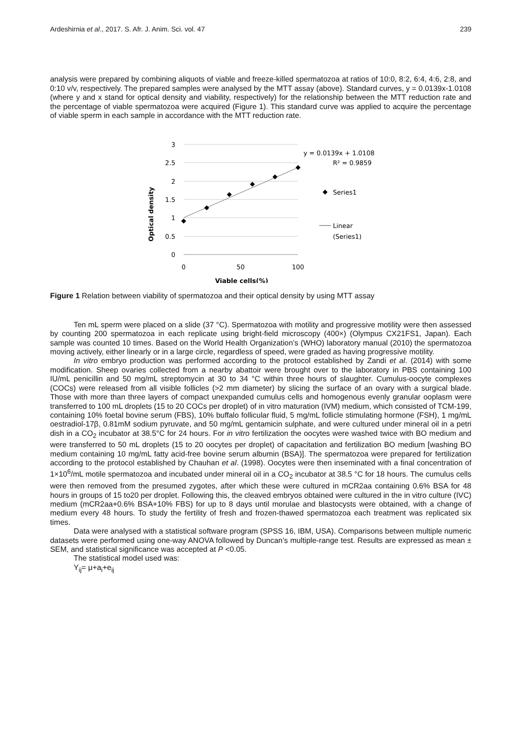Ardeshirnia et al., 2017. S. Afr. J. Anim. Sci. vol. 47 239
analysis were prepared by combining aliquots of viable and freeze-killed spermatozoa at ratios of 10:0, 8:2, 6:4, 4:6, 2:8, and 0:10 v/v, respectively. The prepared samples were analysed by the MTT assay (above). Standard curves, y = 0.0139x-1.0108 (where y and x stand for optical density and viability, respectively) for the relationship between the MTT reduction rate and the percentage of viable spermatozoa were acquired (Figure 1). This standard curve was applied to acquire the percentage of viable sperm in each sample in accordance with the MTT reduction rate.
3
2.5
2
1.5
1
0.5
0
0
50
100
Viable cells(%)
Optical density
y = 0.0139x + 1.0108
R² = 0.9859
Series1
Linear
(Series1)
Figure 1 Relation between viability of spermatozoa and their optical density by using MTT assay
Ten mL sperm were placed on a slide (37 °C). Spermatozoa with motility and progressive motility were then assessed by counting 200 spermatozoa in each replicate using bright-field microscopy (400×) (Olympus CX21FS1, Japan). Each sample was counted 10 times. Based on the World Health Organization’s (WHO) laboratory manual (2010) the spermatozoa moving actively, either linearly or in a large circle, regardless of speed, were graded as having progressive motility.
In vitro embryo production was performed according to the protocol established by Zandi et al. (2014) with some modification. Sheep ovaries collected from a nearby abattoir were brought over to the laboratory in PBS containing 100 IU/mL penicillin and 50 mg/mL streptomycin at 30 to 34 °C within three hours of slaughter. Cumulus-oocyte complexes (COCs) were released from all visible follicles (>2 mm diameter) by slicing the surface of an ovary with a surgical blade. Those with more than three layers of compact unexpanded cumulus cells and homogenous evenly granular ooplasm were transferred to 100 mL droplets (15 to 20 COCs per droplet) of in vitro maturation (IVM) medium, which consisted of TCM-199, containing 10% foetal bovine serum (FBS), 10% buffalo follicular fluid, 5 mg/mL follicle stimulating hormone (FSH), 1 mg/mL oestradiol-17β, 0.81mM sodium pyruvate, and 50 mg/mL gentamicin sulphate, and were cultured under mineral oil in a petri dish in a CO<sub>2</sub> incubator at 38.5°C for 24 hours. For in vitro fertilization the oocytes were washed twice with BO medium and were transferred to 50 mL droplets (15 to 20 oocytes per droplet) of capacitation and fertilization BO medium [washing BO medium containing 10 mg/mL fatty acid-free bovine serum albumin (BSA)]. The spermatozoa were prepared for fertilization according to the protocol established by Chauhan et al. (1998). Oocytes were then inseminated with a final concentration of 1×10<sup>6</sup>/mL motile spermatozoa and incubated under mineral oil in a CO<sub>2</sub> incubator at 38.5 °C for 18 hours. The cumulus cells were then removed from the presumed zygotes, after which these were cultured in mCR2aa containing 0.6% BSA for 48 hours in groups of 15 to20 per droplet. Following this, the cleaved embryos obtained were cultured in the in vitro culture (IVC) medium (mCR2aa+0.6% BSA+10% FBS) for up to 8 days until morulae and blastocysts were obtained, with a change of medium every 48 hours. To study the fertility of fresh and frozen-thawed spermatozoa each treatment was replicated six times.
Data were analysed with a statistical software program (SPSS 16, IBM, USA). Comparisons between multiple numeric datasets were performed using one-way ANOVA followed by Duncan’s multiple-range test. Results are expressed as mean ± SEM, and statistical significance was accepted at P <0.05.
The statistical model used was:
Y<sub>ij</sub>= μ+a<sub>i</sub>+e<sub>ij</sub>